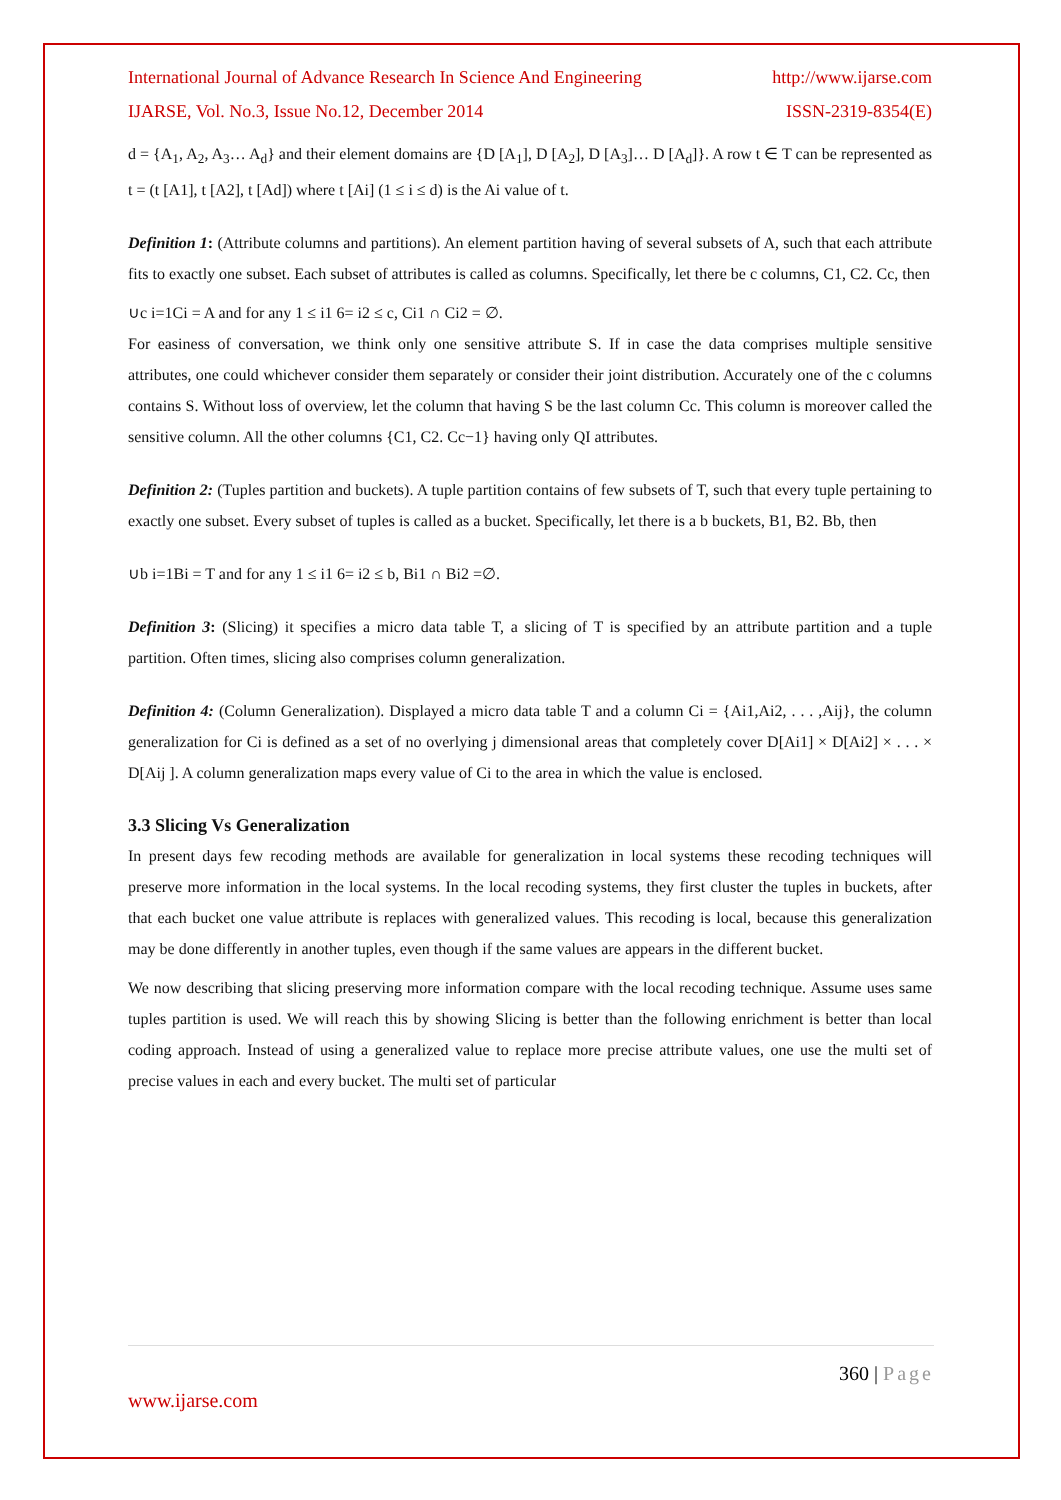International Journal of Advance Research In Science And Engineering http://www.ijarse.com
IJARSE, Vol. No.3, Issue No.12, December 2014 ISSN-2319-8354(E)
d = {A<sub>1</sub>, A<sub>2</sub>, A<sub>3</sub>… A<sub>d</sub>} and their element domains are {D [A<sub>1</sub>], D [A<sub>2</sub>], D [A<sub>3</sub>]… D [A<sub>d</sub>]}. A row t ∈ T can be represented as t = (t [A1], t [A2], t [Ad]) where t [Ai] (1 ≤ i ≤ d) is the Ai value of t.
Definition 1: (Attribute columns and partitions). An element partition having of several subsets of A, such that each attribute fits to exactly one subset. Each subset of attributes is called as columns. Specifically, let there be c columns, C1, C2. Cc, then
∪c i=1Ci = A and for any 1 ≤ i1 6= i2 ≤ c, Ci1 ∩ Ci2 = ∅.
For easiness of conversation, we think only one sensitive attribute S. If in case the data comprises multiple sensitive attributes, one could whichever consider them separately or consider their joint distribution. Accurately one of the c columns contains S. Without loss of overview, let the column that having S be the last column Cc. This column is moreover called the sensitive column. All the other columns {C1, C2. Cc−1} having only QI attributes.
Definition 2: (Tuples partition and buckets). A tuple partition contains of few subsets of T, such that every tuple pertaining to exactly one subset. Every subset of tuples is called as a bucket. Specifically, let there is a b buckets, B1, B2. Bb, then
∪b i=1Bi = T and for any 1 ≤ i1 6= i2 ≤ b, Bi1 ∩ Bi2 =∅.
Definition 3: (Slicing) it specifies a micro data table T, a slicing of T is specified by an attribute partition and a tuple partition. Often times, slicing also comprises column generalization.
Definition 4: (Column Generalization). Displayed a micro data table T and a column Ci = {Ai1,Ai2, . . . ,Aij}, the column generalization for Ci is defined as a set of no overlying j dimensional areas that completely cover D[Ai1] × D[Ai2] × . . . × D[Aij ]. A column generalization maps every value of Ci to the area in which the value is enclosed.
3.3 Slicing Vs Generalization
In present days few recoding methods are available for generalization in local systems these recoding techniques will preserve more information in the local systems. In the local recoding systems, they first cluster the tuples in buckets, after that each bucket one value attribute is replaces with generalized values. This recoding is local, because this generalization may be done differently in another tuples, even though if the same values are appears in the different bucket.
We now describing that slicing preserving more information compare with the local recoding technique. Assume uses same tuples partition is used. We will reach this by showing Slicing is better than the following enrichment is better than local coding approach. Instead of using a generalized value to replace more precise attribute values, one use the multi set of precise values in each and every bucket. The multi set of particular
360 | Page
www.ijarse.com